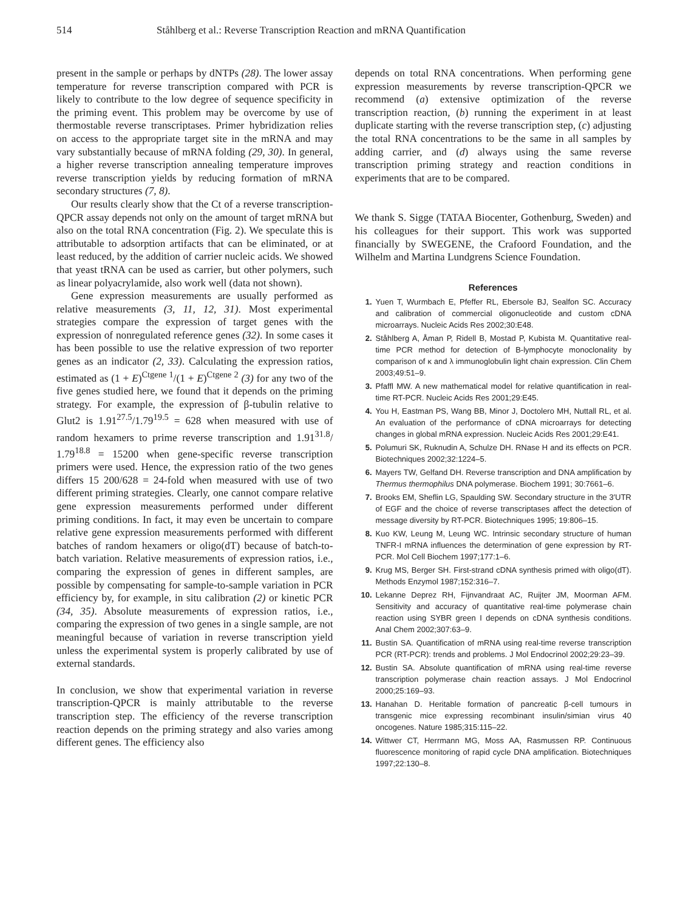514 Ståhlberg et al.: Reverse Transcription Reaction and mRNA Quantification
present in the sample or perhaps by dNTPs (28). The lower assay temperature for reverse transcription compared with PCR is likely to contribute to the low degree of sequence specificity in the priming event. This problem may be overcome by use of thermostable reverse transcriptases. Primer hybridization relies on access to the appropriate target site in the mRNA and may vary substantially because of mRNA folding (29, 30). In general, a higher reverse transcription annealing temperature improves reverse transcription yields by reducing formation of mRNA secondary structures (7, 8).
Our results clearly show that the Ct of a reverse transcription-QPCR assay depends not only on the amount of target mRNA but also on the total RNA concentration (Fig. 2). We speculate this is attributable to adsorption artifacts that can be eliminated, or at least reduced, by the addition of carrier nucleic acids. We showed that yeast tRNA can be used as carrier, but other polymers, such as linear polyacrylamide, also work well (data not shown).
Gene expression measurements are usually performed as relative measurements (3, 11, 12, 31). Most experimental strategies compare the expression of target genes with the expression of nonregulated reference genes (32). In some cases it has been possible to use the relative expression of two reporter genes as an indicator (2, 33). Calculating the expression ratios, estimated as (1 + E)<sup>Ctgene 1</sup>/(1 + E)<sup>Ctgene 2</sup> (3) for any two of the five genes studied here, we found that it depends on the priming strategy. For example, the expression of β-tubulin relative to Glut2 is 1.91<sup>27.5</sup>/1.79<sup>19.5</sup> = 628 when measured with use of random hexamers to prime reverse transcription and 1.91<sup>31.8</sup>/ 1.79<sup>18.8</sup> = 15200 when gene-specific reverse transcription primers were used. Hence, the expression ratio of the two genes differs 15 200/628 = 24-fold when measured with use of two different priming strategies. Clearly, one cannot compare relative gene expression measurements performed under different priming conditions. In fact, it may even be uncertain to compare relative gene expression measurements performed with different batches of random hexamers or oligo(dT) because of batch-to-batch variation. Relative measurements of expression ratios, i.e., comparing the expression of genes in different samples, are possible by compensating for sample-to-sample variation in PCR efficiency by, for example, in situ calibration (2) or kinetic PCR (34, 35). Absolute measurements of expression ratios, i.e., comparing the expression of two genes in a single sample, are not meaningful because of variation in reverse transcription yield unless the experimental system is properly calibrated by use of external standards.
In conclusion, we show that experimental variation in reverse transcription-QPCR is mainly attributable to the reverse transcription step. The efficiency of the reverse transcription reaction depends on the priming strategy and also varies among different genes. The efficiency also
depends on total RNA concentrations. When performing gene expression measurements by reverse transcription-QPCR we recommend (a) extensive optimization of the reverse transcription reaction, (b) running the experiment in at least duplicate starting with the reverse transcription step, (c) adjusting the total RNA concentrations to be the same in all samples by adding carrier, and (d) always using the same reverse transcription priming strategy and reaction conditions in experiments that are to be compared.
We thank S. Sigge (TATAA Biocenter, Gothenburg, Sweden) and his colleagues for their support. This work was supported financially by SWEGENE, the Crafoord Foundation, and the Wilhelm and Martina Lundgrens Science Foundation.
References
1. Yuen T, Wurmbach E, Pfeffer RL, Ebersole BJ, Sealfon SC. Accuracy and calibration of commercial oligonucleotide and custom cDNA microarrays. Nucleic Acids Res 2002;30:E48.
2. Ståhlberg A, Åman P, Ridell B, Mostad P, Kubista M. Quantitative real-time PCR method for detection of B-lymphocyte monoclonality by comparison of κ and λ immunoglobulin light chain expression. Clin Chem 2003;49:51–9.
3. Pfaffl MW. A new mathematical model for relative quantification in real-time RT-PCR. Nucleic Acids Res 2001;29:E45.
4. You H, Eastman PS, Wang BB, Minor J, Doctolero MH, Nuttall RL, et al. An evaluation of the performance of cDNA microarrays for detecting changes in global mRNA expression. Nucleic Acids Res 2001;29:E41.
5. Polumuri SK, Ruknudin A, Schulze DH. RNase H and its effects on PCR. Biotechniques 2002;32:1224–5.
6. Mayers TW, Gelfand DH. Reverse transcription and DNA amplification by Thermus thermophilus DNA polymerase. Biochem 1991; 30:7661–6.
7. Brooks EM, Sheflin LG, Spaulding SW. Secondary structure in the 3′UTR of EGF and the choice of reverse transcriptases affect the detection of message diversity by RT-PCR. Biotechniques 1995; 19:806–15.
8. Kuo KW, Leung M, Leung WC. Intrinsic secondary structure of human TNFR-I mRNA influences the determination of gene expression by RT-PCR. Mol Cell Biochem 1997;177:1–6.
9. Krug MS, Berger SH. First-strand cDNA synthesis primed with oligo(dT). Methods Enzymol 1987;152:316–7.
10. Lekanne Deprez RH, Fijnvandraat AC, Ruijter JM, Moorman AFM. Sensitivity and accuracy of quantitative real-time polymerase chain reaction using SYBR green I depends on cDNA synthesis conditions. Anal Chem 2002;307:63–9.
11. Bustin SA. Quantification of mRNA using real-time reverse transcription PCR (RT-PCR): trends and problems. J Mol Endocrinol 2002;29:23–39.
12. Bustin SA. Absolute quantification of mRNA using real-time reverse transcription polymerase chain reaction assays. J Mol Endocrinol 2000;25:169–93.
13. Hanahan D. Heritable formation of pancreatic β-cell tumours in transgenic mice expressing recombinant insulin/simian virus 40 oncogenes. Nature 1985;315:115–22.
14. Wittwer CT, Herrmann MG, Moss AA, Rasmussen RP. Continuous fluorescence monitoring of rapid cycle DNA amplification. Biotechniques 1997;22:130–8.